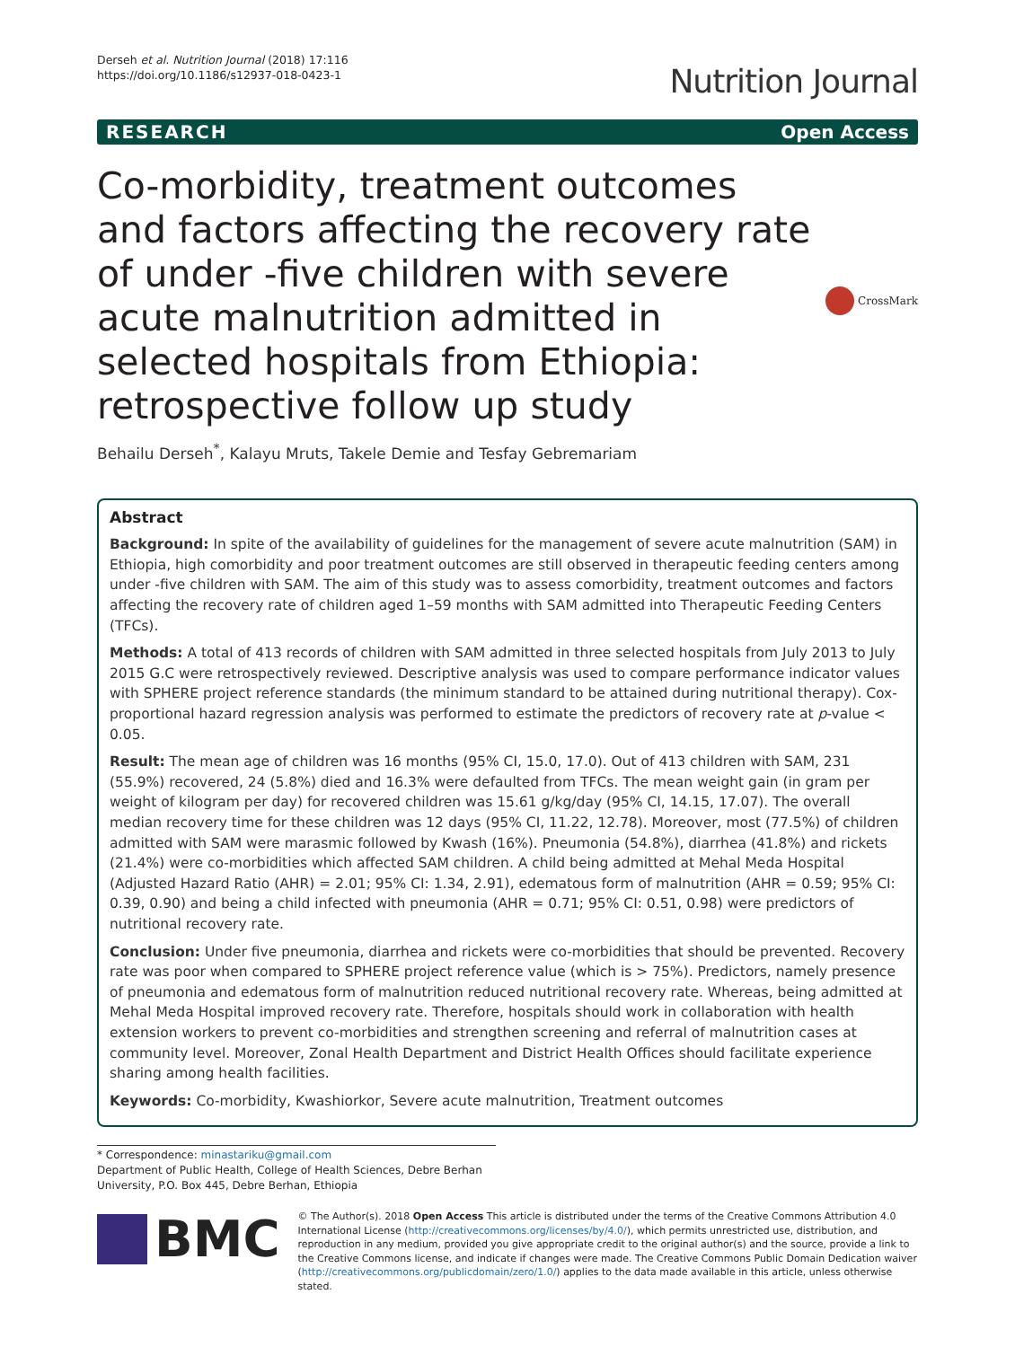Derseh et al. Nutrition Journal (2018) 17:116
https://doi.org/10.1186/s12937-018-0423-1
Nutrition Journal
RESEARCH Open Access
Co-morbidity, treatment outcomes and factors affecting the recovery rate of under -five children with severe acute malnutrition admitted in selected hospitals from Ethiopia: retrospective follow up study
CrossMark
Behailu Derseh<sup>*</sup>, Kalayu Mruts, Takele Demie and Tesfay Gebremariam
Abstract
Background: In spite of the availability of guidelines for the management of severe acute malnutrition (SAM) in Ethiopia, high comorbidity and poor treatment outcomes are still observed in therapeutic feeding centers among under -five children with SAM. The aim of this study was to assess comorbidity, treatment outcomes and factors affecting the recovery rate of children aged 1–59 months with SAM admitted into Therapeutic Feeding Centers (TFCs).
Methods: A total of 413 records of children with SAM admitted in three selected hospitals from July 2013 to July 2015 G.C were retrospectively reviewed. Descriptive analysis was used to compare performance indicator values with SPHERE project reference standards (the minimum standard to be attained during nutritional therapy). Cox-proportional hazard regression analysis was performed to estimate the predictors of recovery rate at p-value < 0.05.
Result: The mean age of children was 16 months (95% CI, 15.0, 17.0). Out of 413 children with SAM, 231 (55.9%) recovered, 24 (5.8%) died and 16.3% were defaulted from TFCs. The mean weight gain (in gram per weight of kilogram per day) for recovered children was 15.61 g/kg/day (95% CI, 14.15, 17.07). The overall median recovery time for these children was 12 days (95% CI, 11.22, 12.78). Moreover, most (77.5%) of children admitted with SAM were marasmic followed by Kwash (16%). Pneumonia (54.8%), diarrhea (41.8%) and rickets (21.4%) were co-morbidities which affected SAM children. A child being admitted at Mehal Meda Hospital (Adjusted Hazard Ratio (AHR) = 2.01; 95% CI: 1.34, 2.91), edematous form of malnutrition (AHR = 0.59; 95% CI: 0.39, 0.90) and being a child infected with pneumonia (AHR = 0.71; 95% CI: 0.51, 0.98) were predictors of nutritional recovery rate.
Conclusion: Under five pneumonia, diarrhea and rickets were co-morbidities that should be prevented. Recovery rate was poor when compared to SPHERE project reference value (which is > 75%). Predictors, namely presence of pneumonia and edematous form of malnutrition reduced nutritional recovery rate. Whereas, being admitted at Mehal Meda Hospital improved recovery rate. Therefore, hospitals should work in collaboration with health extension workers to prevent co-morbidities and strengthen screening and referral of malnutrition cases at community level. Moreover, Zonal Health Department and District Health Offices should facilitate experience sharing among health facilities.
Keywords: Co-morbidity, Kwashiorkor, Severe acute malnutrition, Treatment outcomes
* Correspondence: minastariku@gmail.com
Department of Public Health, College of Health Sciences, Debre Berhan University, P.O. Box 445, Debre Berhan, Ethiopia
BMC
© The Author(s). 2018 Open Access This article is distributed under the terms of the Creative Commons Attribution 4.0 International License (http://creativecommons.org/licenses/by/4.0/), which permits unrestricted use, distribution, and reproduction in any medium, provided you give appropriate credit to the original author(s) and the source, provide a link to the Creative Commons license, and indicate if changes were made. The Creative Commons Public Domain Dedication waiver (http://creativecommons.org/publicdomain/zero/1.0/) applies to the data made available in this article, unless otherwise stated.